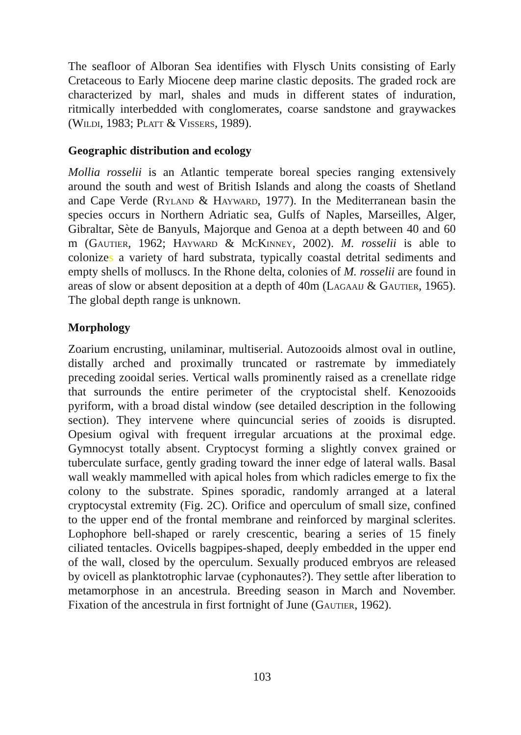The seafloor of Alboran Sea identifies with Flysch Units consisting of Early Cretaceous to Early Miocene deep marine clastic deposits. The graded rock are characterized by marl, shales and muds in different states of induration, ritmically interbedded with conglomerates, coarse sandstone and graywackes (Wildi, 1983; Platt & Vissers, 1989).
Geographic distribution and ecology
Mollia rosselii is an Atlantic temperate boreal species ranging extensively around the south and west of British Islands and along the coasts of Shetland and Cape Verde (Ryland & Hayward, 1977). In the Mediterranean basin the species occurs in Northern Adriatic sea, Gulfs of Naples, Marseilles, Alger, Gibraltar, Sète de Banyuls, Majorque and Genoa at a depth between 40 and 60 m (Gautier, 1962; Hayward & McKinney, 2002). M. rosselii is able to colonizes a variety of hard substrata, typically coastal detrital sediments and empty shells of molluscs. In the Rhone delta, colonies of M. rosselii are found in areas of slow or absent deposition at a depth of 40m (Lagaaij & Gautier, 1965). The global depth range is unknown.
Morphology
Zoarium encrusting, unilaminar, multiserial. Autozooids almost oval in outline, distally arched and proximally truncated or rastremate by immediately preceding zooidal series. Vertical walls prominently raised as a crenellate ridge that surrounds the entire perimeter of the cryptocistal shelf. Kenozooids pyriform, with a broad distal window (see detailed description in the following section). They intervene where quincuncial series of zooids is disrupted. Opesium ogival with frequent irregular arcuations at the proximal edge. Gymnocyst totally absent. Cryptocyst forming a slightly convex grained or tuberculate surface, gently grading toward the inner edge of lateral walls. Basal wall weakly mammelled with apical holes from which radicles emerge to fix the colony to the substrate. Spines sporadic, randomly arranged at a lateral cryptocystal extremity (Fig. 2C). Orifice and operculum of small size, confined to the upper end of the frontal membrane and reinforced by marginal sclerites. Lophophore bell-shaped or rarely crescentic, bearing a series of 15 finely ciliated tentacles. Ovicells bagpipes-shaped, deeply embedded in the upper end of the wall, closed by the operculum. Sexually produced embryos are released by ovicell as planktotrophic larvae (cyphonautes?). They settle after liberation to metamorphose in an ancestrula. Breeding season in March and November. Fixation of the ancestrula in first fortnight of June (Gautier, 1962).
103